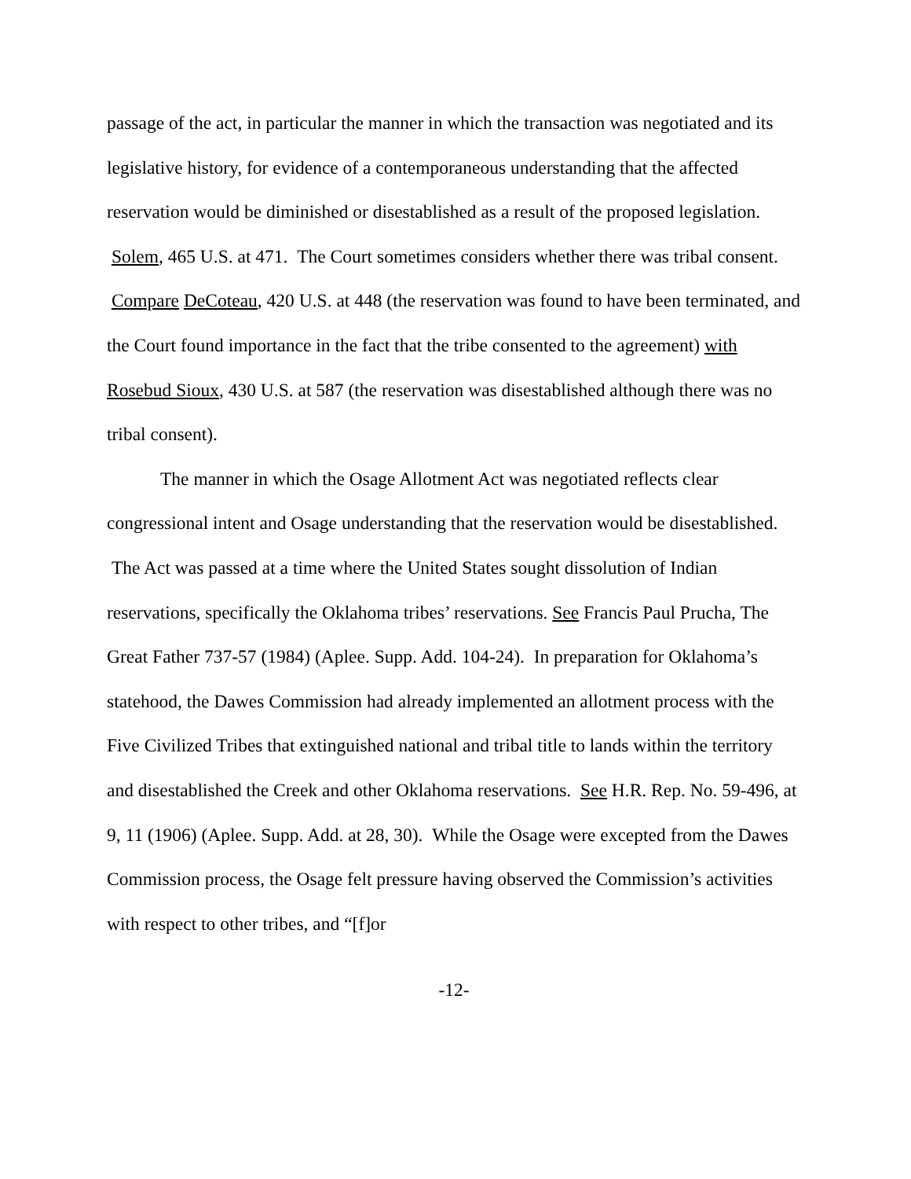passage of the act, in particular the manner in which the transaction was negotiated and its legislative history, for evidence of a contemporaneous understanding that the affected reservation would be diminished or disestablished as a result of the proposed legislation. Solem, 465 U.S. at 471. The Court sometimes considers whether there was tribal consent. Compare DeCoteau, 420 U.S. at 448 (the reservation was found to have been terminated, and the Court found importance in the fact that the tribe consented to the agreement) with Rosebud Sioux, 430 U.S. at 587 (the reservation was disestablished although there was no tribal consent).
The manner in which the Osage Allotment Act was negotiated reflects clear congressional intent and Osage understanding that the reservation would be disestablished. The Act was passed at a time where the United States sought dissolution of Indian reservations, specifically the Oklahoma tribes’ reservations. See Francis Paul Prucha, The Great Father 737-57 (1984) (Aplee. Supp. Add. 104-24). In preparation for Oklahoma’s statehood, the Dawes Commission had already implemented an allotment process with the Five Civilized Tribes that extinguished national and tribal title to lands within the territory and disestablished the Creek and other Oklahoma reservations. See H.R. Rep. No. 59-496, at 9, 11 (1906) (Aplee. Supp. Add. at 28, 30). While the Osage were excepted from the Dawes Commission process, the Osage felt pressure having observed the Commission’s activities with respect to other tribes, and “[f]or
-12-